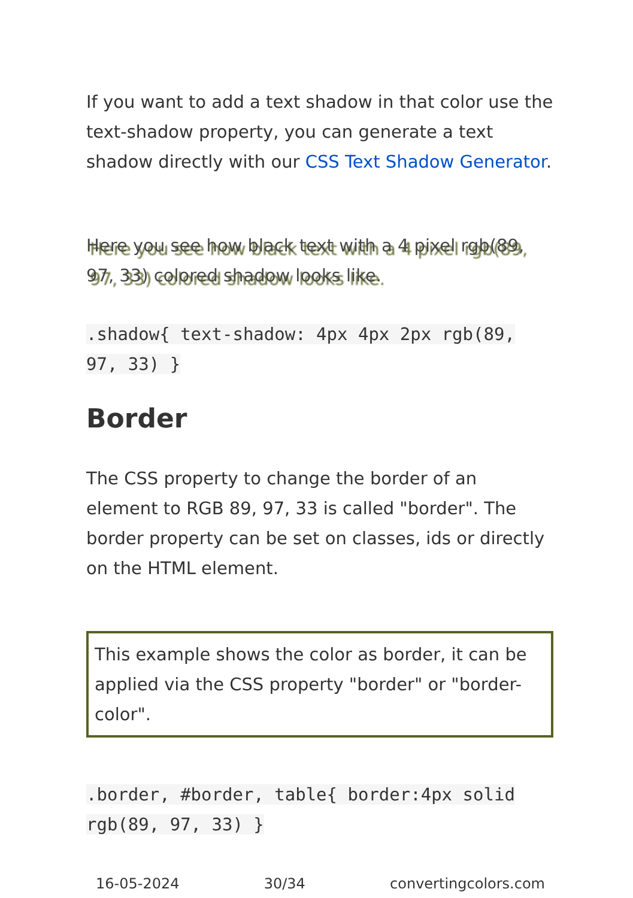If you want to add a text shadow in that color use the text-shadow property, you can generate a text shadow directly with our CSS Text Shadow Generator.
Here you see how black text with a 4 pixel rgb(89, 97, 33) colored shadow looks like.
.shadow{ text-shadow: 4px 4px 2px rgb(89, 97, 33) }
Border
The CSS property to change the border of an element to RGB 89, 97, 33 is called "border". The border property can be set on classes, ids or directly on the HTML element.
This example shows the color as border, it can be applied via the CSS property "border" or "border-color".
.border, #border, table{ border:4px solid rgb(89, 97, 33) }
16-05-2024 30/34 convertingcolors.com